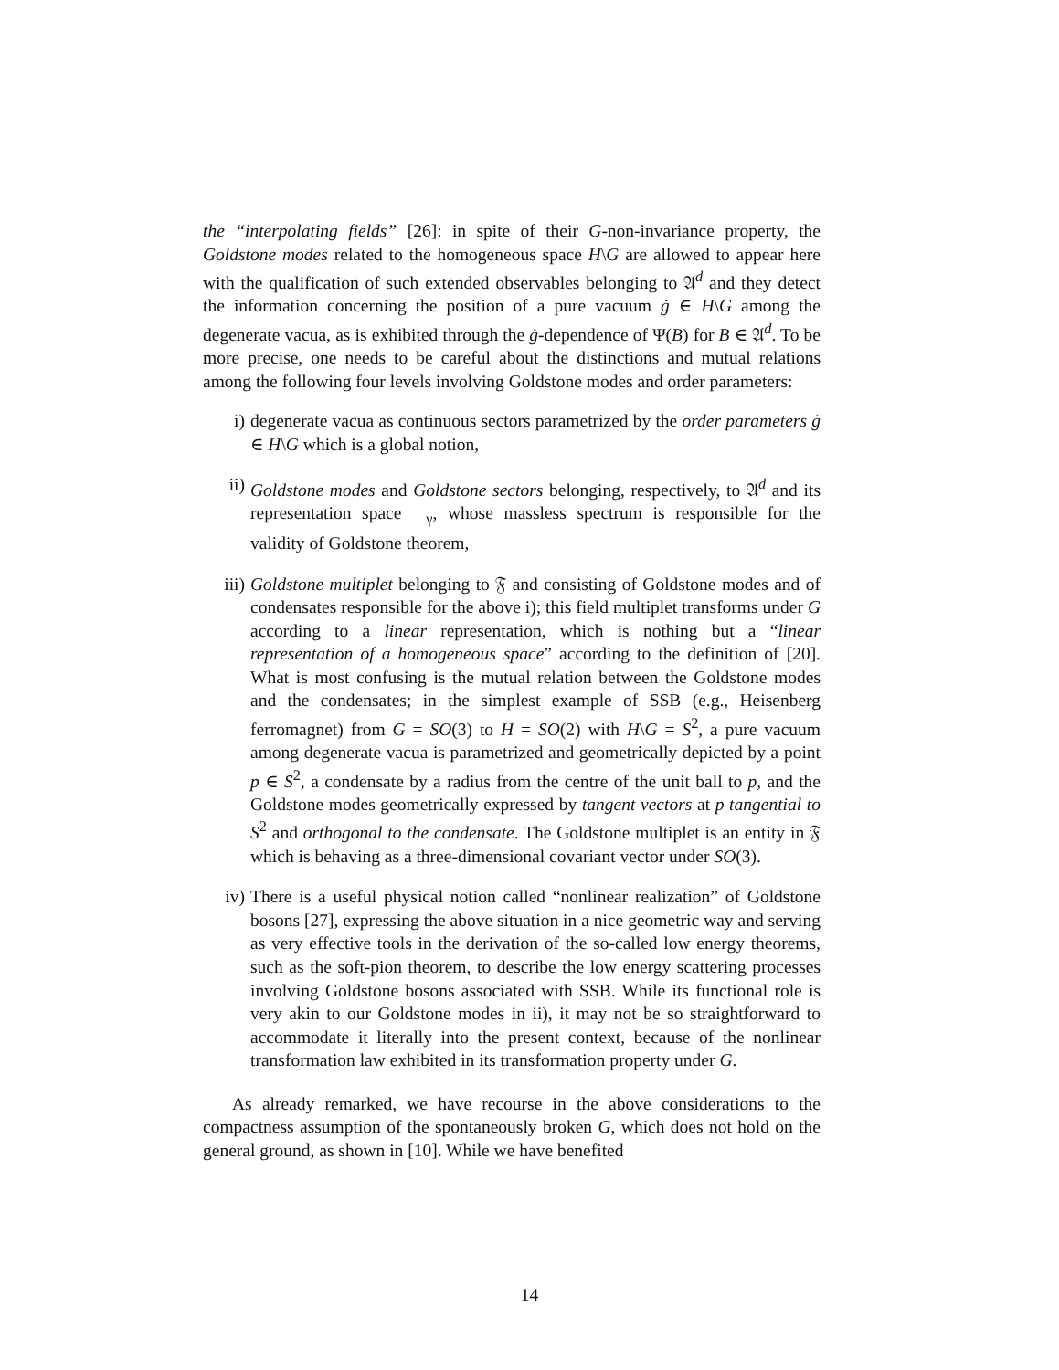the “interpolating fields” [26]: in spite of their G-non-invariance property, the Goldstone modes related to the homogeneous space H\G are allowed to appear here with the qualification of such extended observables belonging to 𝔄<sup>d</sup> and they detect the information concerning the position of a pure vacuum ġ ∈ H\G among the degenerate vacua, as is exhibited through the ġ-dependence of Ψ(B) for B ∈ 𝔄<sup>d</sup>. To be more precise, one needs to be careful about the distinctions and mutual relations among the following four levels involving Goldstone modes and order parameters:
i) degenerate vacua as continuous sectors parametrized by the order parameters ġ ∈ H\G which is a global notion,
ii) Goldstone modes and Goldstone sectors belonging, respectively, to 𝔄<sup>d</sup> and its representation space 𝔋<sub>γ</sub>, whose massless spectrum is responsible for the validity of Goldstone theorem,
iii) Goldstone multiplet belonging to 𝔉 and consisting of Goldstone modes and of condensates responsible for the above i); this field multiplet transforms under G according to a linear representation, which is nothing but a “linear representation of a homogeneous space” according to the definition of [20]. What is most confusing is the mutual relation between the Goldstone modes and the condensates; in the simplest example of SSB (e.g., Heisenberg ferromagnet) from G = SO(3) to H = SO(2) with H\G = S<sup>2</sup>, a pure vacuum among degenerate vacua is parametrized and geometrically depicted by a point p ∈ S<sup>2</sup>, a condensate by a radius from the centre of the unit ball to p, and the Goldstone modes geometrically expressed by tangent vectors at p tangential to S<sup>2</sup> and orthogonal to the condensate. The Goldstone multiplet is an entity in 𝔉 which is behaving as a three-dimensional covariant vector under SO(3).
iv) There is a useful physical notion called “nonlinear realization” of Goldstone bosons [27], expressing the above situation in a nice geometric way and serving as very effective tools in the derivation of the so-called low energy theorems, such as the soft-pion theorem, to describe the low energy scattering processes involving Goldstone bosons associated with SSB. While its functional role is very akin to our Goldstone modes in ii), it may not be so straightforward to accommodate it literally into the present context, because of the nonlinear transformation law exhibited in its transformation property under G.
As already remarked, we have recourse in the above considerations to the compactness assumption of the spontaneously broken G, which does not hold on the general ground, as shown in [10]. While we have benefited
14